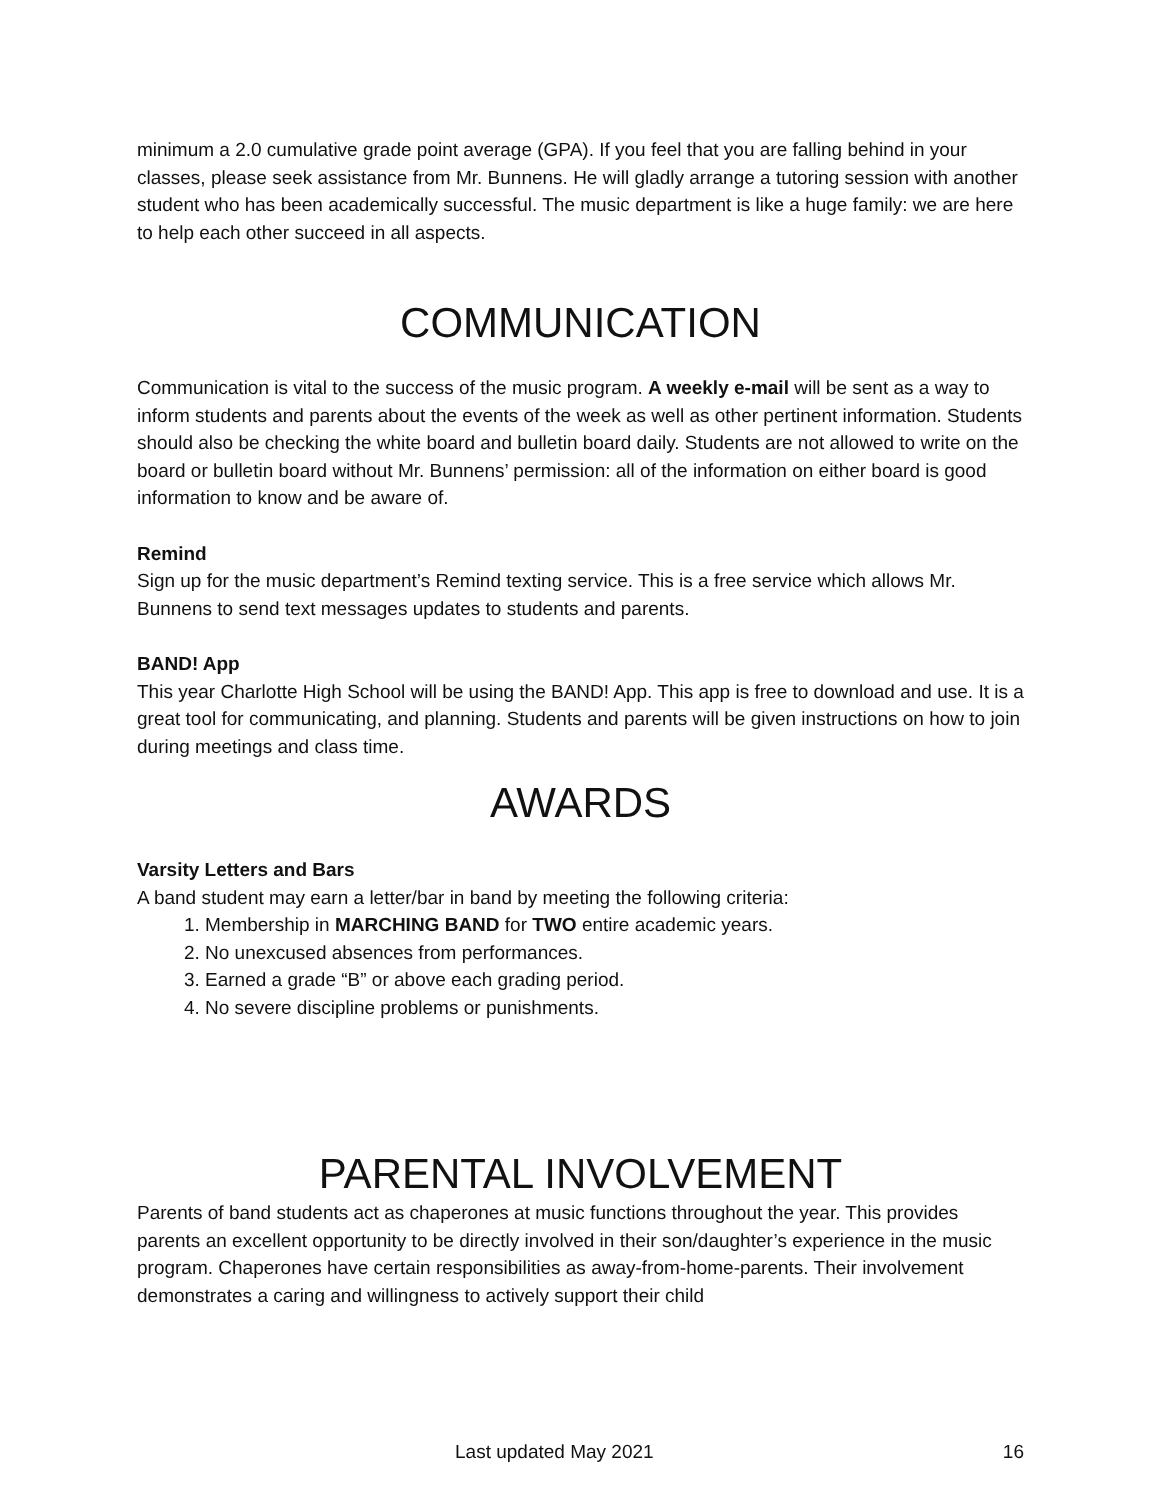minimum a 2.0 cumulative grade point average (GPA). If you feel that you are falling behind in your classes, please seek assistance from Mr. Bunnens. He will gladly arrange a tutoring session with another student who has been academically successful. The music department is like a huge family: we are here to help each other succeed in all aspects.
COMMUNICATION
Communication is vital to the success of the music program. A weekly e-mail will be sent as a way to inform students and parents about the events of the week as well as other pertinent information. Students should also be checking the white board and bulletin board daily. Students are not allowed to write on the board or bulletin board without Mr. Bunnens’ permission: all of the information on either board is good information to know and be aware of.
Remind
Sign up for the music department’s Remind texting service. This is a free service which allows Mr. Bunnens to send text messages updates to students and parents.
BAND! App
This year Charlotte High School will be using the BAND! App. This app is free to download and use. It is a great tool for communicating, and planning. Students and parents will be given instructions on how to join during meetings and class time.
AWARDS
Varsity Letters and Bars
A band student may earn a letter/bar in band by meeting the following criteria:
1. Membership in MARCHING BAND for TWO entire academic years.
2. No unexcused absences from performances.
3. Earned a grade “B” or above each grading period.
4. No severe discipline problems or punishments.
PARENTAL INVOLVEMENT
Parents of band students act as chaperones at music functions throughout the year. This provides parents an excellent opportunity to be directly involved in their son/daughter’s experience in the music program. Chaperones have certain responsibilities as away-from-home-parents. Their involvement demonstrates a caring and willingness to actively support their child
Last updated May 2021 16